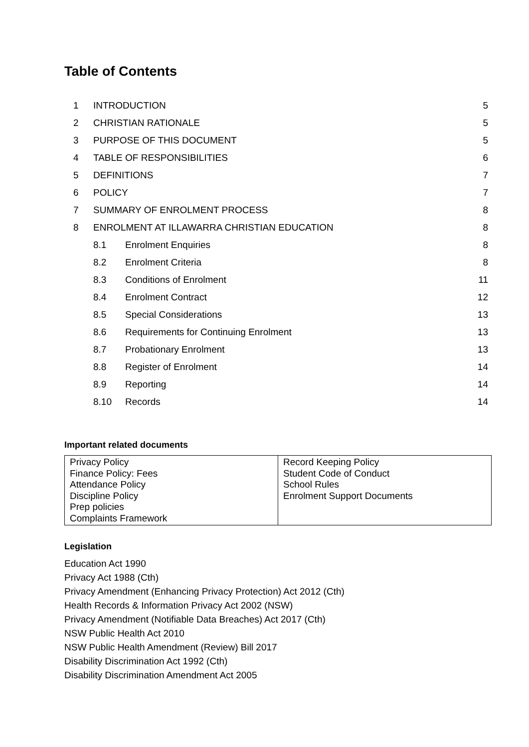Table of Contents
| 1 | INTRODUCTION | | 5 |
| 2 | CHRISTIAN RATIONALE | | 5 |
| 3 | PURPOSE OF THIS DOCUMENT | | 5 |
| 4 | TABLE OF RESPONSIBILITIES | | 6 |
| 5 | DEFINITIONS | | 7 |
| 6 | POLICY | | 7 |
| 7 | SUMMARY OF ENROLMENT PROCESS | | 8 |
| 8 | ENROLMENT AT ILLAWARRA CHRISTIAN EDUCATION | | 8 |
| | 8.1 | Enrolment Enquiries | 8 |
| | 8.2 | Enrolment Criteria | 8 |
| | 8.3 | Conditions of Enrolment | 11 |
| | 8.4 | Enrolment Contract | 12 |
| | 8.5 | Special Considerations | 13 |
| | 8.6 | Requirements for Continuing Enrolment | 13 |
| | 8.7 | Probationary Enrolment | 13 |
| | 8.8 | Register of Enrolment | 14 |
| | 8.9 | Reporting | 14 |
| | 8.10 | Records | 14 |
Important related documents
| Privacy Policy Finance Policy: Fees Attendance Policy Discipline Policy Prep policies Complaints Framework | Record Keeping Policy Student Code of Conduct School Rules Enrolment Support Documents |
Legislation
Education Act 1990
Privacy Act 1988 (Cth)
Privacy Amendment (Enhancing Privacy Protection) Act 2012 (Cth)
Health Records & Information Privacy Act 2002 (NSW)
Privacy Amendment (Notifiable Data Breaches) Act 2017 (Cth)
NSW Public Health Act 2010
NSW Public Health Amendment (Review) Bill 2017
Disability Discrimination Act 1992 (Cth)
Disability Discrimination Amendment Act 2005